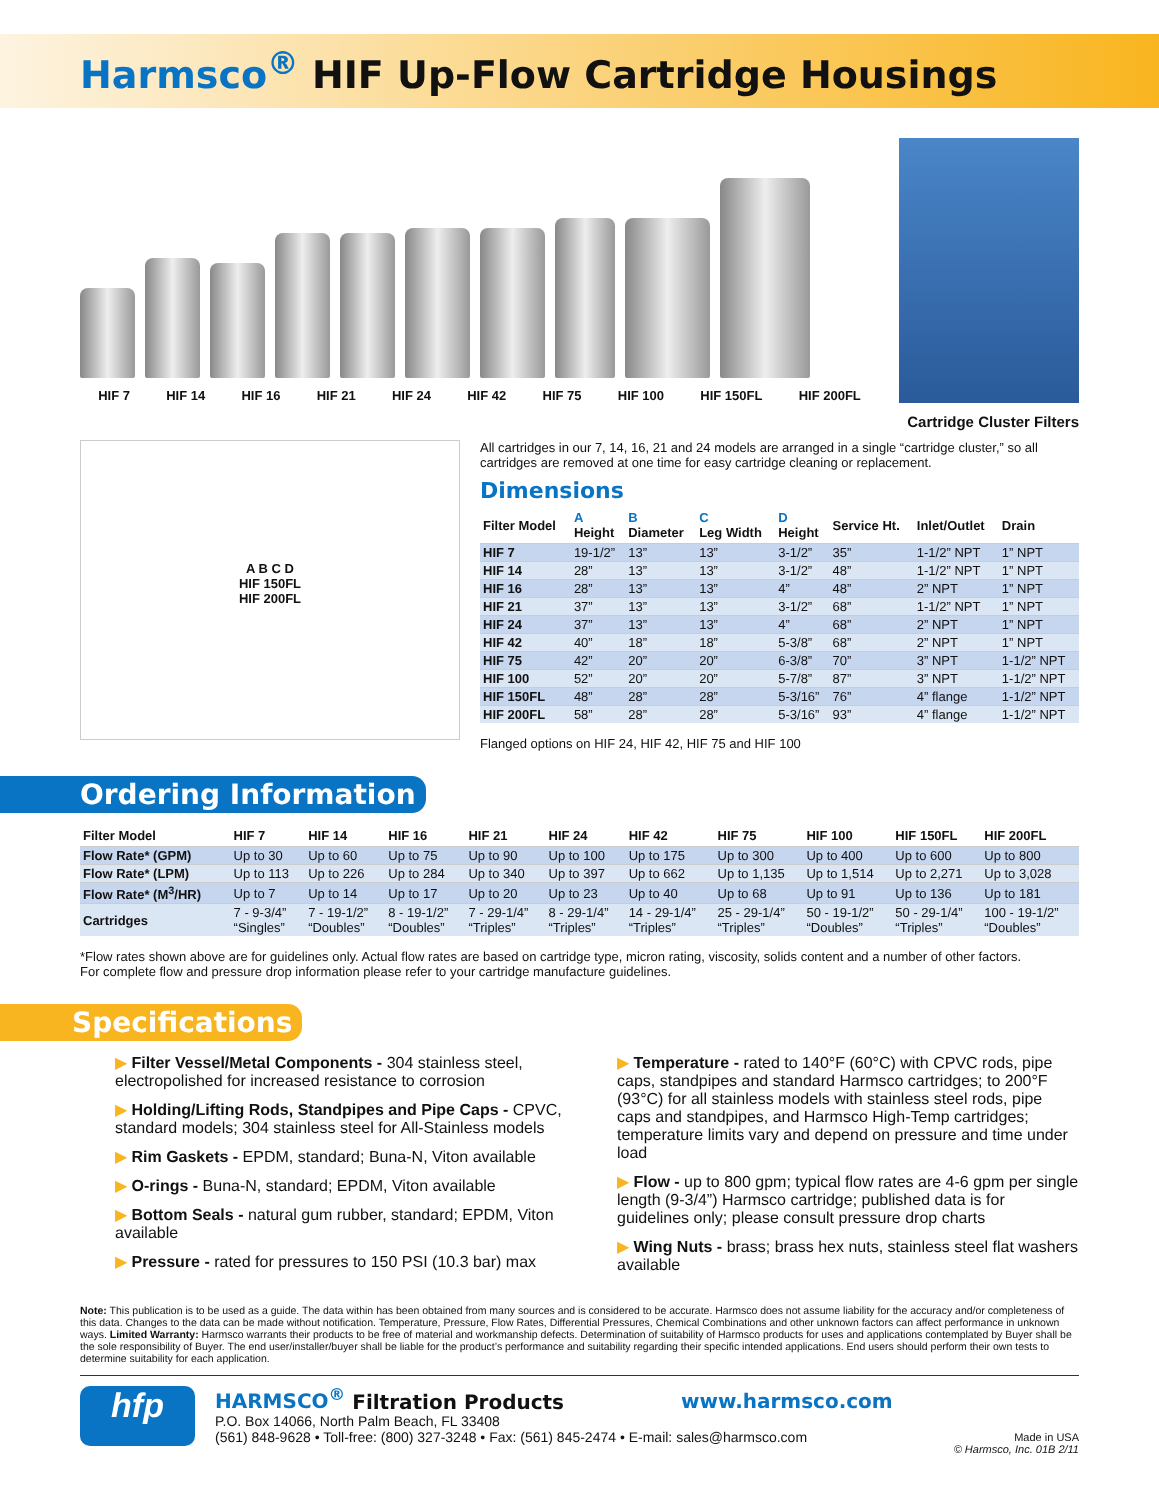Harmsco<sup>®</sup> HIF Up-Flow Cartridge Housings
HIF 7 HIF 14 HIF 16 HIF 21 HIF 24 HIF 42 HIF 75 HIF 100 HIF 150FL HIF 200FL
Cartridge Cluster Filters
A B C D
HIF 150FL
HIF 200FL
All cartridges in our 7, 14, 16, 21 and 24 models are arranged in a single “cartridge cluster,” so all cartridges are removed at one time for easy cartridge cleaning or replacement.
Dimensions
| Filter Model | A Height | B Diameter | C Leg Width | D Height | Service Ht. | Inlet/Outlet | Drain |
| --- | --- | --- | --- | --- | --- | --- | --- |
| HIF 7 | 19-1/2” | 13” | 13” | 3-1/2” | 35” | 1-1/2” NPT | 1” NPT |
| HIF 14 | 28” | 13” | 13” | 3-1/2” | 48” | 1-1/2” NPT | 1” NPT |
| HIF 16 | 28” | 13” | 13” | 4” | 48” | 2” NPT | 1” NPT |
| HIF 21 | 37” | 13” | 13” | 3-1/2” | 68” | 1-1/2” NPT | 1” NPT |
| HIF 24 | 37” | 13” | 13” | 4” | 68” | 2” NPT | 1” NPT |
| HIF 42 | 40” | 18” | 18” | 5-3/8” | 68” | 2” NPT | 1” NPT |
| HIF 75 | 42” | 20” | 20” | 6-3/8” | 70” | 3” NPT | 1-1/2” NPT |
| HIF 100 | 52” | 20” | 20” | 5-7/8” | 87” | 3” NPT | 1-1/2” NPT |
| HIF 150FL | 48” | 28” | 28” | 5-3/16” | 76” | 4” flange | 1-1/2” NPT |
| HIF 200FL | 58” | 28” | 28” | 5-3/16” | 93” | 4” flange | 1-1/2” NPT |
Flanged options on HIF 24, HIF 42, HIF 75 and HIF 100
Ordering Information
| Filter Model | HIF 7 | HIF 14 | HIF 16 | HIF 21 | HIF 24 | HIF 42 | HIF 75 | HIF 100 | HIF 150FL | HIF 200FL |
| --- | --- | --- | --- | --- | --- | --- | --- | --- | --- | --- |
| Flow Rate* (GPM) | Up to 30 | Up to 60 | Up to 75 | Up to 90 | Up to 100 | Up to 175 | Up to 300 | Up to 400 | Up to 600 | Up to 800 |
| Flow Rate* (LPM) | Up to 113 | Up to 226 | Up to 284 | Up to 340 | Up to 397 | Up to 662 | Up to 1,135 | Up to 1,514 | Up to 2,271 | Up to 3,028 |
| Flow Rate* (M<sup>3</sup>/HR) | Up to 7 | Up to 14 | Up to 17 | Up to 20 | Up to 23 | Up to 40 | Up to 68 | Up to 91 | Up to 136 | Up to 181 |
| Cartridges | 7 - 9-3/4” “Singles” | 7 - 19-1/2” “Doubles” | 8 - 19-1/2” “Doubles” | 7 - 29-1/4” “Triples” | 8 - 29-1/4” “Triples” | 14 - 29-1/4” “Triples” | 25 - 29-1/4” “Triples” | 50 - 19-1/2” “Doubles” | 50 - 29-1/4” “Triples” | 100 - 19-1/2” “Doubles” |
*Flow rates shown above are for guidelines only. Actual flow rates are based on cartridge type, micron rating, viscosity, solids content and a number of other factors.
For complete flow and pressure drop information please refer to your cartridge manufacture guidelines.
Specifications
▶ Filter Vessel/Metal Components - 304 stainless steel, electropolished for increased resistance to corrosion
▶ Holding/Lifting Rods, Standpipes and Pipe Caps - CPVC, standard models; 304 stainless steel for All-Stainless models
▶ Rim Gaskets - EPDM, standard; Buna-N, Viton available
▶ O-rings - Buna-N, standard; EPDM, Viton available
▶ Bottom Seals - natural gum rubber, standard; EPDM, Viton available
▶ Pressure - rated for pressures to 150 PSI (10.3 bar) max
▶ Temperature - rated to 140°F (60°C) with CPVC rods, pipe caps, standpipes and standard Harmsco cartridges; to 200°F (93°C) for all stainless models with stainless steel rods, pipe caps and standpipes, and Harmsco High-Temp cartridges; temperature limits vary and depend on pressure and time under load
▶ Flow - up to 800 gpm; typical flow rates are 4-6 gpm per single length (9-3/4”) Harmsco cartridge; published data is for guidelines only; please consult pressure drop charts
▶ Wing Nuts - brass; brass hex nuts, stainless steel flat washers available
Note: This publication is to be used as a guide. The data within has been obtained from many sources and is considered to be accurate. Harmsco does not assume liability for the accuracy and/or completeness of this data. Changes to the data can be made without notification. Temperature, Pressure, Flow Rates, Differential Pressures, Chemical Combinations and other unknown factors can affect performance in unknown ways. Limited Warranty: Harmsco warrants their products to be free of material and workmanship defects. Determination of suitability of Harmsco products for uses and applications contemplated by Buyer shall be the sole responsibility of Buyer. The end user/installer/buyer shall be liable for the product’s performance and suitability regarding their specific intended applications. End users should perform their own tests to determine suitability for each application.
hfp
HARMSCO<sup>®</sup> Filtration Products www.harmsco.com
P.O. Box 14066, North Palm Beach, FL 33408
(561) 848-9628 • Toll-free: (800) 327-3248 • Fax: (561) 845-2474 • E-mail: sales@harmsco.com
Made in USA
© Harmsco, Inc. 01B 2/11